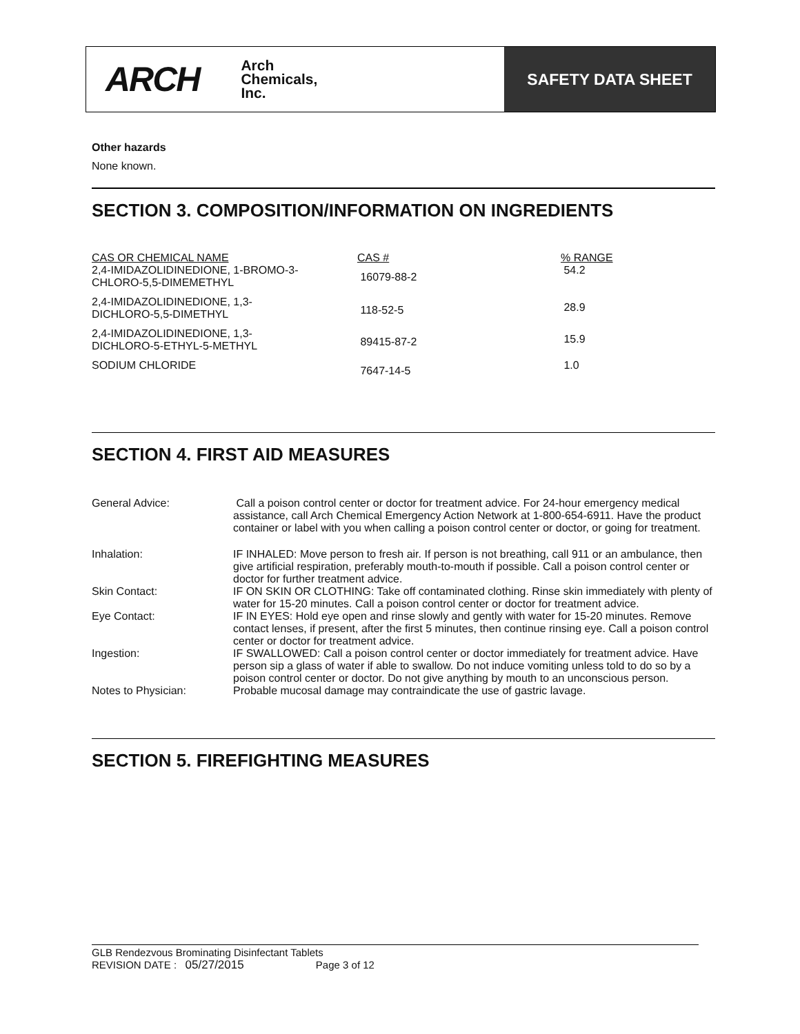ARCH
Arch
Chemicals,
Inc.
SAFETY DATA SHEET
Other hazards
None known.
SECTION 3. COMPOSITION/INFORMATION ON INGREDIENTS
| CAS OR CHEMICAL NAME | CAS # | % RANGE |
| 2,4-IMIDAZOLIDINEDIONE, 1-BROMO-3- CHLORO-5,5-DIMEMETHYL | 16079-88-2 | 54.2 |
| 2,4-IMIDAZOLIDINEDIONE, 1,3- DICHLORO-5,5-DIMETHYL | 118-52-5 | 28.9 |
| 2,4-IMIDAZOLIDINEDIONE, 1,3- DICHLORO-5-ETHYL-5-METHYL | 89415-87-2 | 15.9 |
| SODIUM CHLORIDE | 7647-14-5 | 1.0 |
SECTION 4. FIRST AID MEASURES
| General Advice: | Call a poison control center or doctor for treatment advice. For 24-hour emergency medical assistance, call Arch Chemical Emergency Action Network at 1-800-654-6911. Have the product container or label with you when calling a poison control center or doctor, or going for treatment. |
| Inhalation: | IF INHALED: Move person to fresh air. If person is not breathing, call 911 or an ambulance, then give artificial respiration, preferably mouth-to-mouth if possible. Call a poison control center or doctor for further treatment advice. |
| Skin Contact: | IF ON SKIN OR CLOTHING: Take off contaminated clothing. Rinse skin immediately with plenty of water for 15-20 minutes. Call a poison control center or doctor for treatment advice. |
| Eye Contact: | IF IN EYES: Hold eye open and rinse slowly and gently with water for 15-20 minutes. Remove contact lenses, if present, after the first 5 minutes, then continue rinsing eye. Call a poison control center or doctor for treatment advice. |
| Ingestion: | IF SWALLOWED: Call a poison control center or doctor immediately for treatment advice. Have person sip a glass of water if able to swallow. Do not induce vomiting unless told to do so by a poison control center or doctor. Do not give anything by mouth to an unconscious person. |
| Notes to Physician: | Probable mucosal damage may contraindicate the use of gastric lavage. |
SECTION 5. FIREFIGHTING MEASURES
GLB Rendezvous Brominating Disinfectant Tablets
REVISION DATE : 05/27/2015 Page 3 of 12